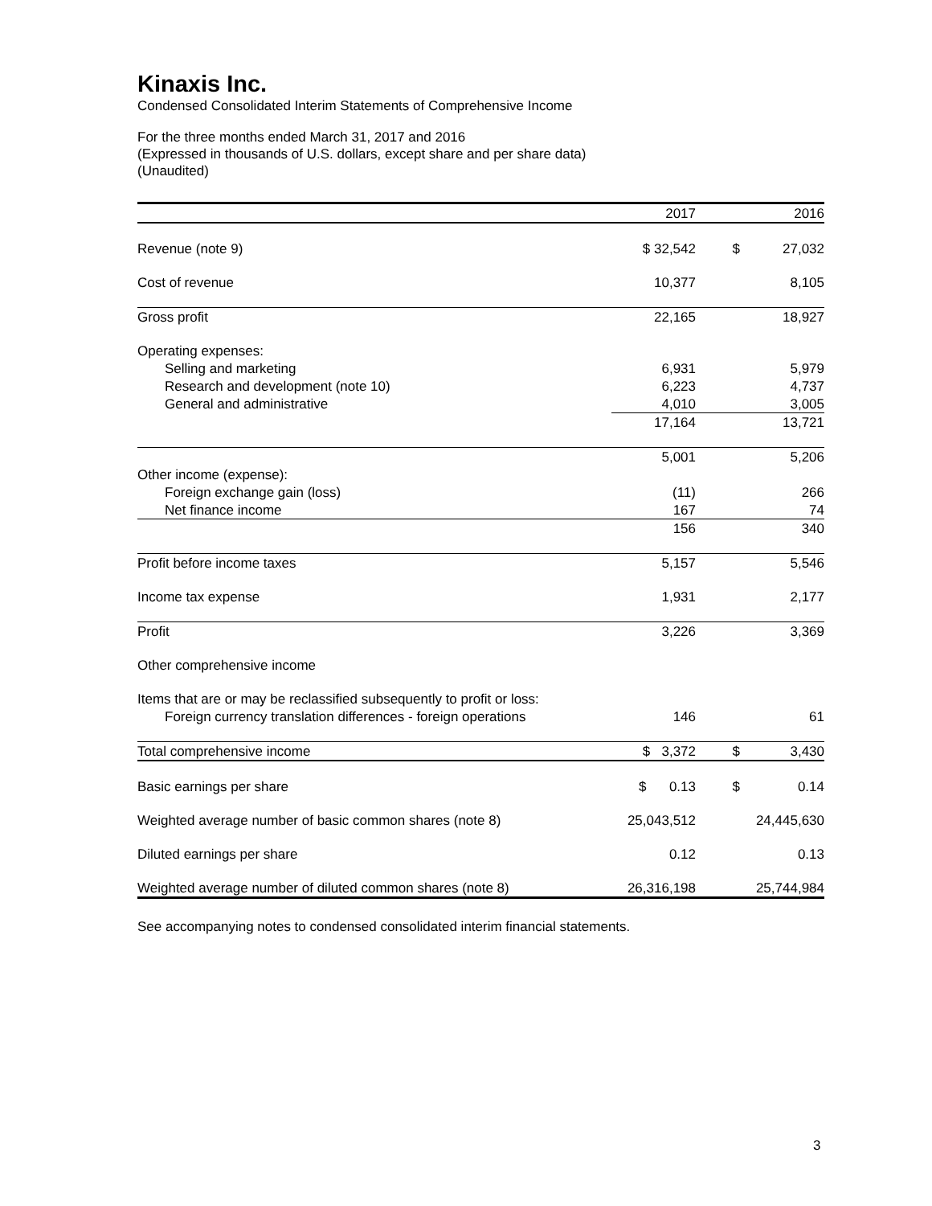Kinaxis Inc.
Condensed Consolidated Interim Statements of Comprehensive Income
For the three months ended March 31, 2017 and 2016
(Expressed in thousands of U.S. dollars, except share and per share data)
(Unaudited)
| | 2017 | | 2016 |
| Revenue (note 9) | $ 32,542 | $ | 27,032 |
| Cost of revenue | 10,377 | | 8,105 |
| Gross profit | 22,165 | | 18,927 |
| Operating expenses: | | | |
| Selling and marketing | 6,931 | | 5,979 |
| Research and development (note 10) | 6,223 | | 4,737 |
| General and administrative | 4,010 | | 3,005 |
| | 17,164 | | 13,721 |
| | 5,001 | | 5,206 |
| Other income (expense): | | | |
| Foreign exchange gain (loss) | (11) | | 266 |
| Net finance income | 167 | | 74 |
| | 156 | | 340 |
| Profit before income taxes | 5,157 | | 5,546 |
| Income tax expense | 1,931 | | 2,177 |
| Profit | 3,226 | | 3,369 |
| Other comprehensive income | | | |
| Items that are or may be reclassified subsequently to profit or loss: | | | |
| Foreign currency translation differences - foreign operations | 146 | | 61 |
| Total comprehensive income | $ 3,372 | $ | 3,430 |
| Basic earnings per share | $ 0.13 | $ | 0.14 |
| Weighted average number of basic common shares (note 8) | 25,043,512 | | 24,445,630 |
| Diluted earnings per share | 0.12 | | 0.13 |
| Weighted average number of diluted common shares (note 8) | 26,316,198 | | 25,744,984 |
See accompanying notes to condensed consolidated interim financial statements.
3